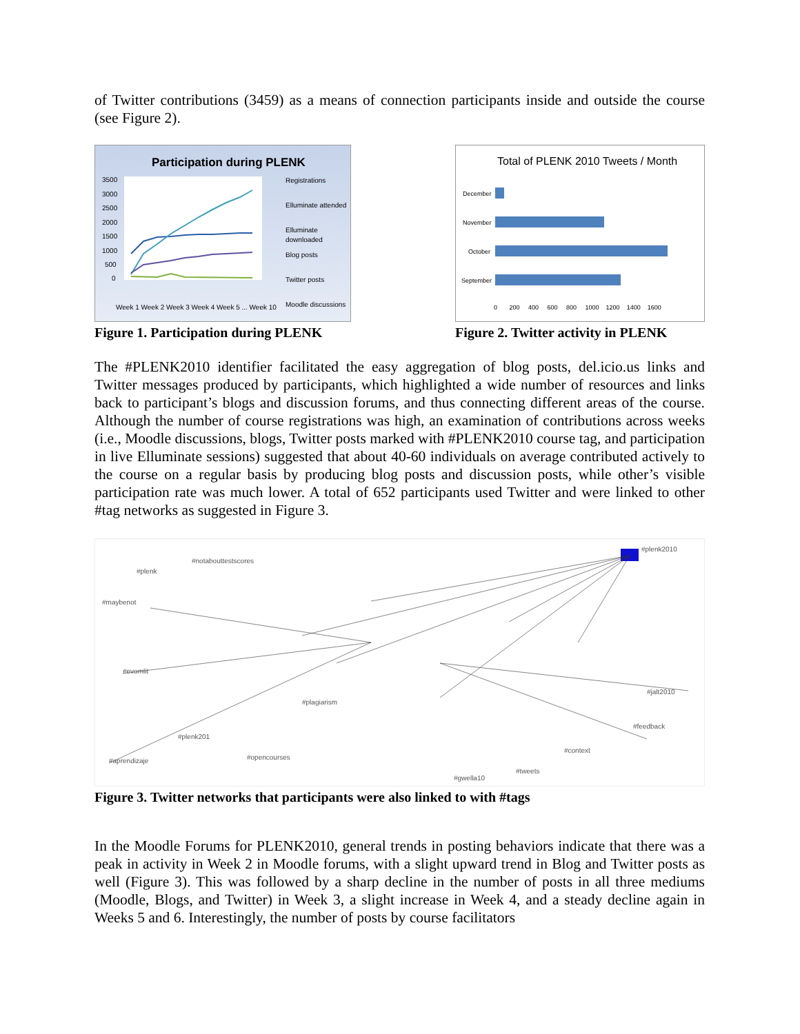of Twitter contributions (3459) as a means of connection participants inside and outside the course (see Figure 2).
Participation during PLENK
3500
3000
2500
2000
1500
1000
500
0
Registrations
Elluminate attended
Elluminate
downloaded
Blog posts
Twitter posts
Moodle discussions
Week 1 Week 2 Week 3 Week 4 Week 5 ... Week 10
Figure 1. Participation during PLENK
Total of PLENK 2010 Tweets / Month
December
November
October
September
0 200 400 600 800 1000 1200 1400 1600
Figure 2. Twitter activity in PLENK
The #PLENK2010 identifier facilitated the easy aggregation of blog posts, del.icio.us links and Twitter messages produced by participants, which highlighted a wide number of resources and links back to participant’s blogs and discussion forums, and thus connecting different areas of the course. Although the number of course registrations was high, an examination of contributions across weeks (i.e., Moodle discussions, blogs, Twitter posts marked with #PLENK2010 course tag, and participation in live Elluminate sessions) suggested that about 40-60 individuals on average contributed actively to the course on a regular basis by producing blog posts and discussion posts, while other’s visible participation rate was much lower. A total of 652 participants used Twitter and were linked to other #tag networks as suggested in Figure 3.
#plenk2010
#maybenot
#plenk
#notabouttestscores
#evomlit
#aprendizaje
#plenk201
#jalt2010
#context
#gwella10
#tweets
#feedback
#opencourses
#plagiarism
Figure 3. Twitter networks that participants were also linked to with #tags
In the Moodle Forums for PLENK2010, general trends in posting behaviors indicate that there was a peak in activity in Week 2 in Moodle forums, with a slight upward trend in Blog and Twitter posts as well (Figure 3). This was followed by a sharp decline in the number of posts in all three mediums (Moodle, Blogs, and Twitter) in Week 3, a slight increase in Week 4, and a steady decline again in Weeks 5 and 6. Interestingly, the number of posts by course facilitators